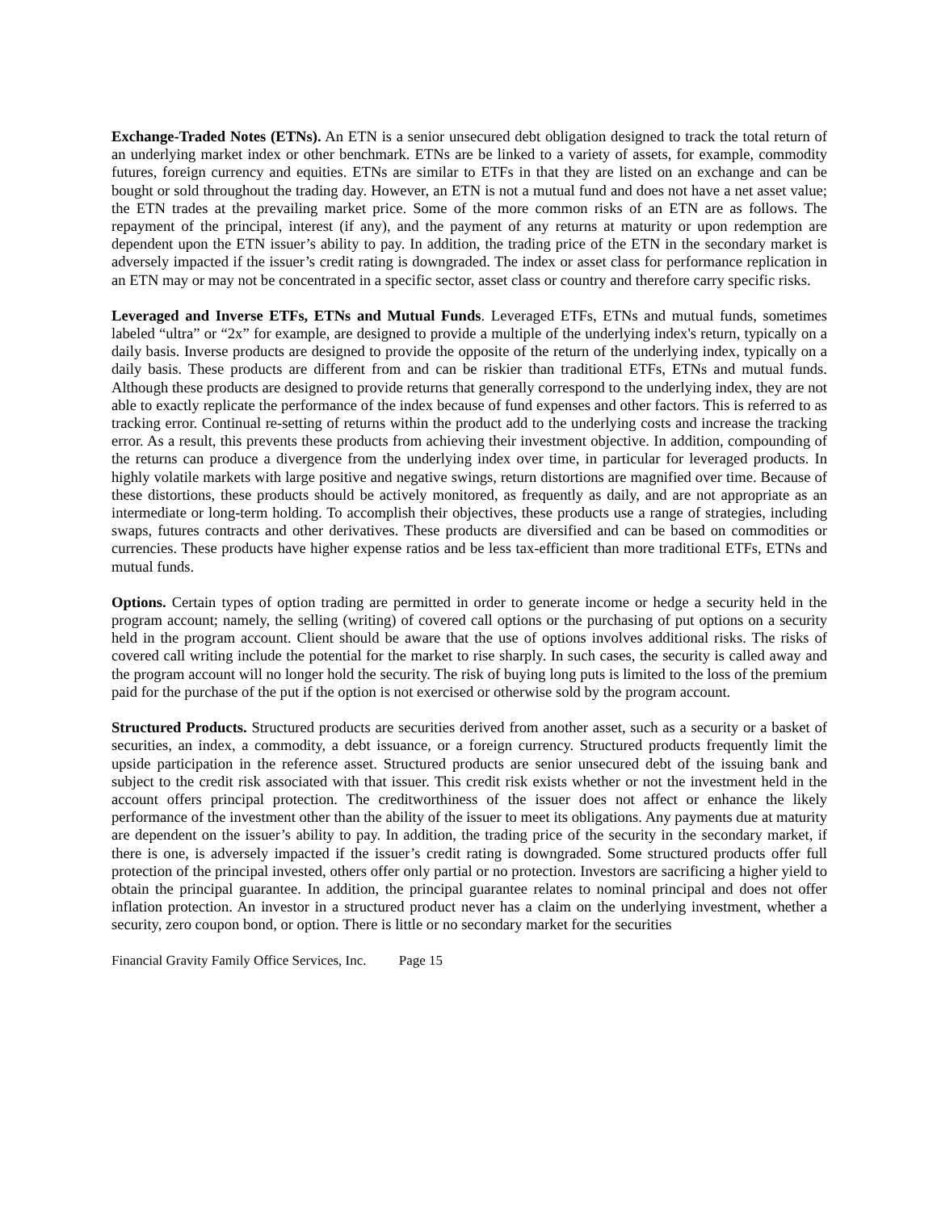Exchange-Traded Notes (ETNs). An ETN is a senior unsecured debt obligation designed to track the total return of an underlying market index or other benchmark. ETNs are be linked to a variety of assets, for example, commodity futures, foreign currency and equities. ETNs are similar to ETFs in that they are listed on an exchange and can be bought or sold throughout the trading day. However, an ETN is not a mutual fund and does not have a net asset value; the ETN trades at the prevailing market price. Some of the more common risks of an ETN are as follows. The repayment of the principal, interest (if any), and the payment of any returns at maturity or upon redemption are dependent upon the ETN issuer’s ability to pay. In addition, the trading price of the ETN in the secondary market is adversely impacted if the issuer’s credit rating is downgraded. The index or asset class for performance replication in an ETN may or may not be concentrated in a specific sector, asset class or country and therefore carry specific risks.
Leveraged and Inverse ETFs, ETNs and Mutual Funds. Leveraged ETFs, ETNs and mutual funds, sometimes labeled “ultra” or “2x” for example, are designed to provide a multiple of the underlying index's return, typically on a daily basis. Inverse products are designed to provide the opposite of the return of the underlying index, typically on a daily basis. These products are different from and can be riskier than traditional ETFs, ETNs and mutual funds. Although these products are designed to provide returns that generally correspond to the underlying index, they are not able to exactly replicate the performance of the index because of fund expenses and other factors. This is referred to as tracking error. Continual re-setting of returns within the product add to the underlying costs and increase the tracking error. As a result, this prevents these products from achieving their investment objective. In addition, compounding of the returns can produce a divergence from the underlying index over time, in particular for leveraged products. In highly volatile markets with large positive and negative swings, return distortions are magnified over time. Because of these distortions, these products should be actively monitored, as frequently as daily, and are not appropriate as an intermediate or long-term holding. To accomplish their objectives, these products use a range of strategies, including swaps, futures contracts and other derivatives. These products are diversified and can be based on commodities or currencies. These products have higher expense ratios and be less tax-efficient than more traditional ETFs, ETNs and mutual funds.
Options. Certain types of option trading are permitted in order to generate income or hedge a security held in the program account; namely, the selling (writing) of covered call options or the purchasing of put options on a security held in the program account. Client should be aware that the use of options involves additional risks. The risks of covered call writing include the potential for the market to rise sharply. In such cases, the security is called away and the program account will no longer hold the security. The risk of buying long puts is limited to the loss of the premium paid for the purchase of the put if the option is not exercised or otherwise sold by the program account.
Structured Products. Structured products are securities derived from another asset, such as a security or a basket of securities, an index, a commodity, a debt issuance, or a foreign currency. Structured products frequently limit the upside participation in the reference asset. Structured products are senior unsecured debt of the issuing bank and subject to the credit risk associated with that issuer. This credit risk exists whether or not the investment held in the account offers principal protection. The creditworthiness of the issuer does not affect or enhance the likely performance of the investment other than the ability of the issuer to meet its obligations. Any payments due at maturity are dependent on the issuer’s ability to pay. In addition, the trading price of the security in the secondary market, if there is one, is adversely impacted if the issuer’s credit rating is downgraded. Some structured products offer full protection of the principal invested, others offer only partial or no protection. Investors are sacrificing a higher yield to obtain the principal guarantee. In addition, the principal guarantee relates to nominal principal and does not offer inflation protection. An investor in a structured product never has a claim on the underlying investment, whether a security, zero coupon bond, or option. There is little or no secondary market for the securities
Financial Gravity Family Office Services, Inc. Page 15